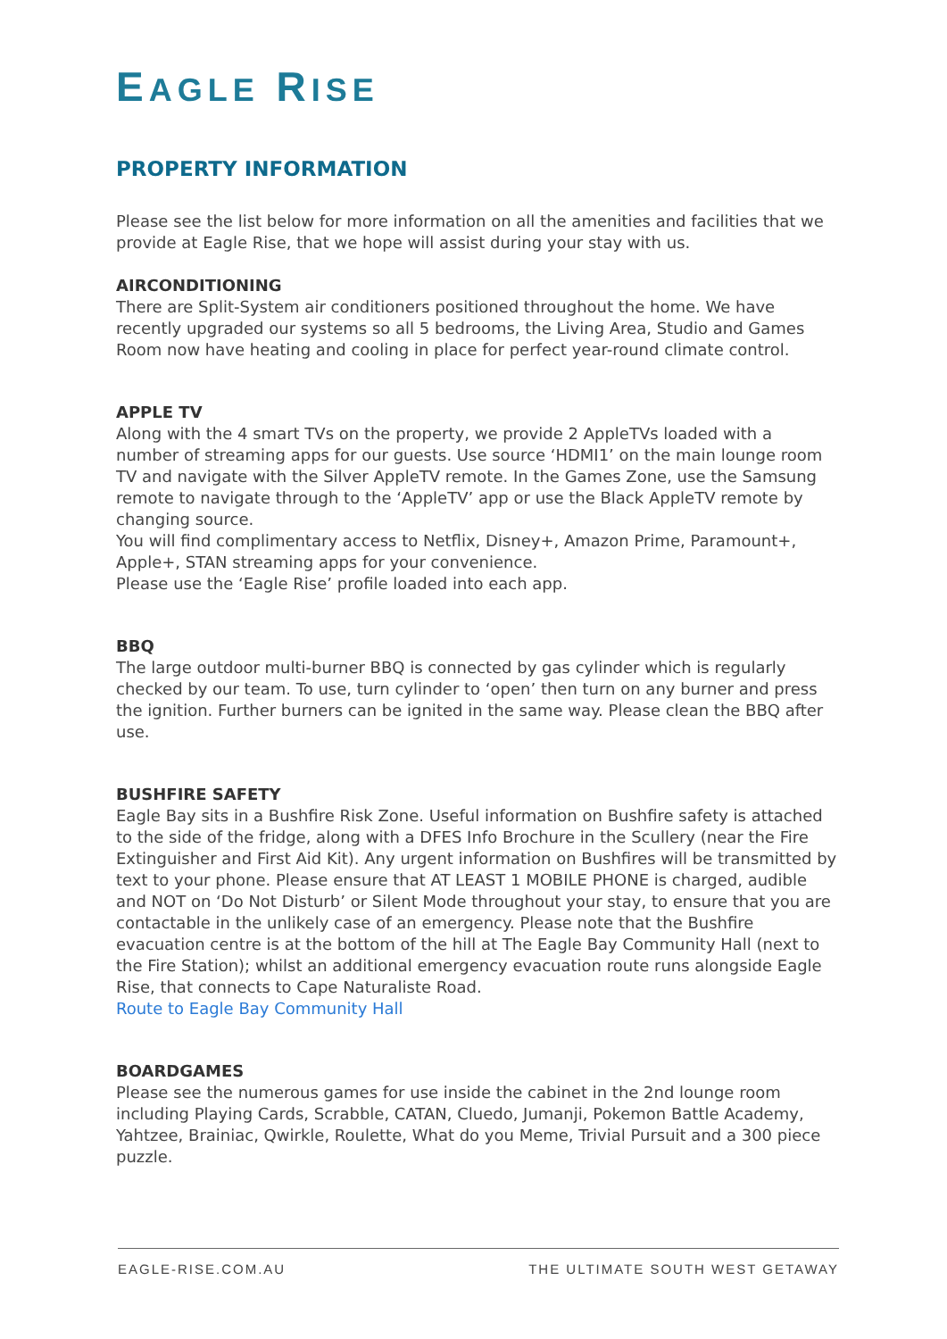EAGLE RISE
PROPERTY INFORMATION
Please see the list below for more information on all the amenities and facilities that we provide at Eagle Rise, that we hope will assist during your stay with us.
AIRCONDITIONING
There are Split-System air conditioners positioned throughout the home. We have recently upgraded our systems so all 5 bedrooms, the Living Area, Studio and Games Room now have heating and cooling in place for perfect year-round climate control.
APPLE TV
Along with the 4 smart TVs on the property, we provide 2 AppleTVs loaded with a number of streaming apps for our guests. Use source ‘HDMI1’ on the main lounge room TV and navigate with the Silver AppleTV remote. In the Games Zone, use the Samsung remote to navigate through to the ‘AppleTV’ app or use the Black AppleTV remote by changing source.
You will find complimentary access to Netflix, Disney+, Amazon Prime, Paramount+, Apple+, STAN streaming apps for your convenience.
Please use the ‘Eagle Rise’ profile loaded into each app.
BBQ
The large outdoor multi-burner BBQ is connected by gas cylinder which is regularly checked by our team. To use, turn cylinder to ‘open’ then turn on any burner and press the ignition. Further burners can be ignited in the same way. Please clean the BBQ after use.
BUSHFIRE SAFETY
Eagle Bay sits in a Bushfire Risk Zone. Useful information on Bushfire safety is attached to the side of the fridge, along with a DFES Info Brochure in the Scullery (near the Fire Extinguisher and First Aid Kit). Any urgent information on Bushfires will be transmitted by text to your phone. Please ensure that AT LEAST 1 MOBILE PHONE is charged, audible and NOT on ‘Do Not Disturb’ or Silent Mode throughout your stay, to ensure that you are contactable in the unlikely case of an emergency. Please note that the Bushfire evacuation centre is at the bottom of the hill at The Eagle Bay Community Hall (next to the Fire Station); whilst an additional emergency evacuation route runs alongside Eagle Rise, that connects to Cape Naturaliste Road.
Route to Eagle Bay Community Hall
BOARDGAMES
Please see the numerous games for use inside the cabinet in the 2nd lounge room including Playing Cards, Scrabble, CATAN, Cluedo, Jumanji, Pokemon Battle Academy, Yahtzee, Brainiac, Qwirkle, Roulette, What do you Meme, Trivial Pursuit and a 300 piece puzzle.
EAGLE-RISE.COM.AU THE ULTIMATE SOUTH WEST GETAWAY